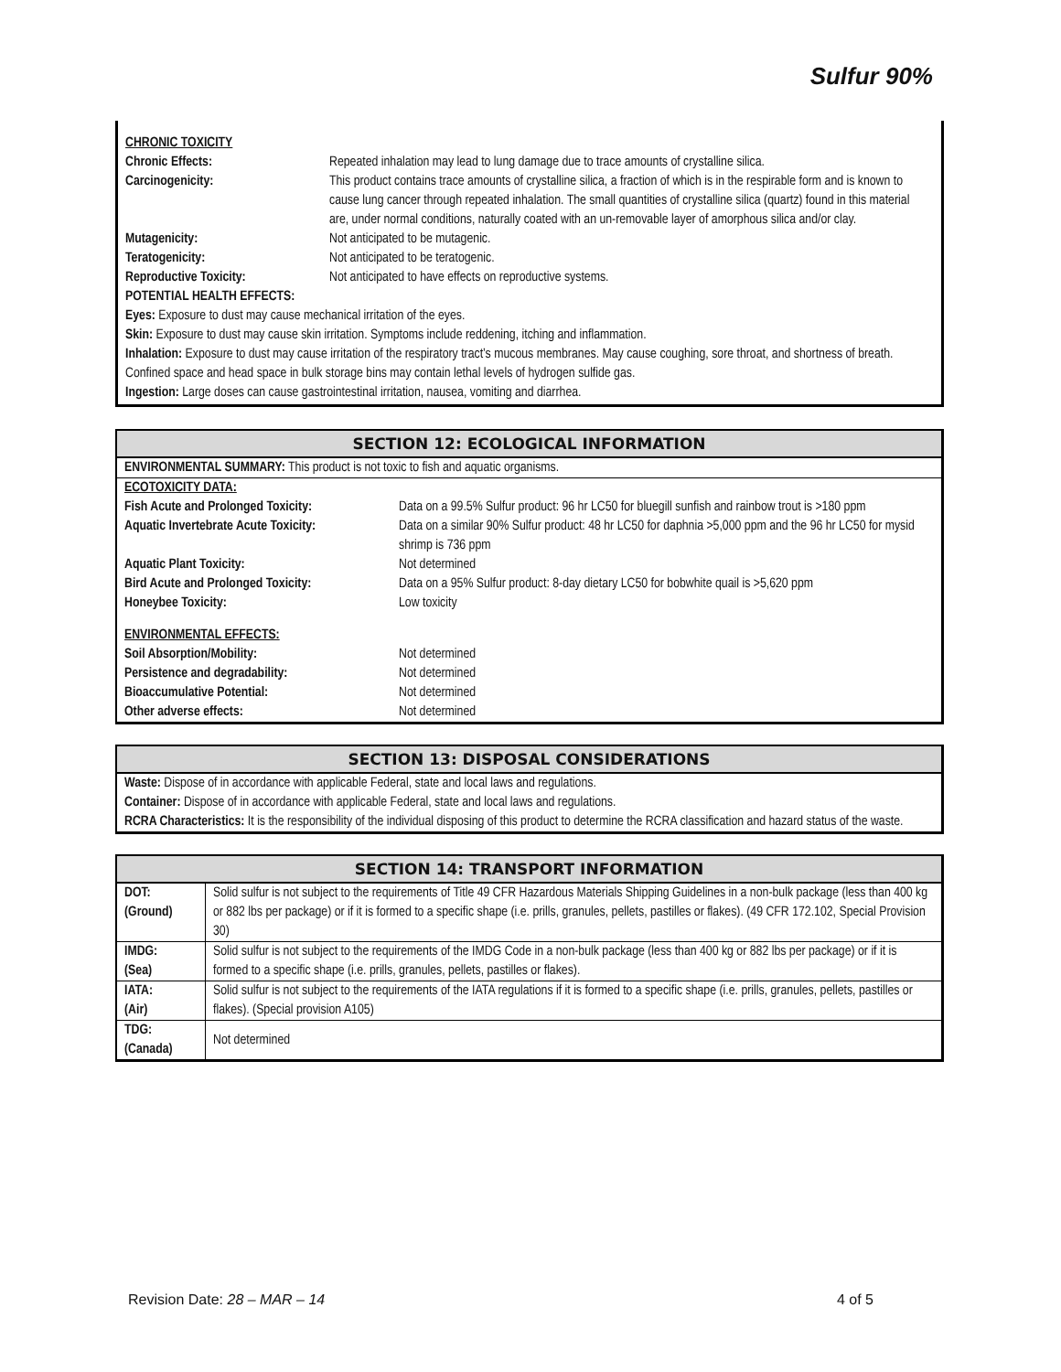Sulfur 90%
| CHRONIC TOXICITY | |
| Chronic Effects: | Repeated inhalation may lead to lung damage due to trace amounts of crystalline silica. |
| Carcinogenicity: | This product contains trace amounts of crystalline silica, a fraction of which is in the respirable form and is known to cause lung cancer through repeated inhalation. The small quantities of crystalline silica (quartz) found in this material are, under normal conditions, naturally coated with an un-removable layer of amorphous silica and/or clay. |
| Mutagenicity: | Not anticipated to be mutagenic. |
| Teratogenicity: | Not anticipated to be teratogenic. |
| Reproductive Toxicity: | Not anticipated to have effects on reproductive systems. |
POTENTIAL HEALTH EFFECTS:
Eyes: Exposure to dust may cause mechanical irritation of the eyes.
Skin: Exposure to dust may cause skin irritation. Symptoms include reddening, itching and inflammation.
Inhalation: Exposure to dust may cause irritation of the respiratory tract’s mucous membranes. May cause coughing, sore throat, and shortness of breath. Confined space and head space in bulk storage bins may contain lethal levels of hydrogen sulfide gas.
Ingestion: Large doses can cause gastrointestinal irritation, nausea, vomiting and diarrhea.
SECTION 12: ECOLOGICAL INFORMATION
ENVIRONMENTAL SUMMARY: This product is not toxic to fish and aquatic organisms.
| ECOTOXICITY DATA: | |
| Fish Acute and Prolonged Toxicity: | Data on a 99.5% Sulfur product: 96 hr LC50 for bluegill sunfish and rainbow trout is >180 ppm |
| Aquatic Invertebrate Acute Toxicity: | Data on a similar 90% Sulfur product: 48 hr LC50 for daphnia >5,000 ppm and the 96 hr LC50 for mysid shrimp is 736 ppm |
| Aquatic Plant Toxicity: | Not determined |
| Bird Acute and Prolonged Toxicity: | Data on a 95% Sulfur product: 8-day dietary LC50 for bobwhite quail is >5,620 ppm |
| Honeybee Toxicity: | Low toxicity |
| ENVIRONMENTAL EFFECTS: | |
| Soil Absorption/Mobility: | Not determined |
| Persistence and degradability: | Not determined |
| Bioaccumulative Potential: | Not determined |
| Other adverse effects: | Not determined |
SECTION 13: DISPOSAL CONSIDERATIONS
Waste: Dispose of in accordance with applicable Federal, state and local laws and regulations.
Container: Dispose of in accordance with applicable Federal, state and local laws and regulations.
RCRA Characteristics: It is the responsibility of the individual disposing of this product to determine the RCRA classification and hazard status of the waste.
SECTION 14: TRANSPORT INFORMATION
| DOT: (Ground) | Solid sulfur is not subject to the requirements of Title 49 CFR Hazardous Materials Shipping Guidelines in a non-bulk package (less than 400 kg or 882 lbs per package) or if it is formed to a specific shape (i.e. prills, granules, pellets, pastilles or flakes). (49 CFR 172.102, Special Provision 30) |
| IMDG: (Sea) | Solid sulfur is not subject to the requirements of the IMDG Code in a non-bulk package (less than 400 kg or 882 lbs per package) or if it is formed to a specific shape (i.e. prills, granules, pellets, pastilles or flakes). |
| IATA: (Air) | Solid sulfur is not subject to the requirements of the IATA regulations if it is formed to a specific shape (i.e. prills, granules, pellets, pastilles or flakes). (Special provision A105) |
| TDG: (Canada) | Not determined |
Revision Date: 28 – MAR – 14 4 of 5